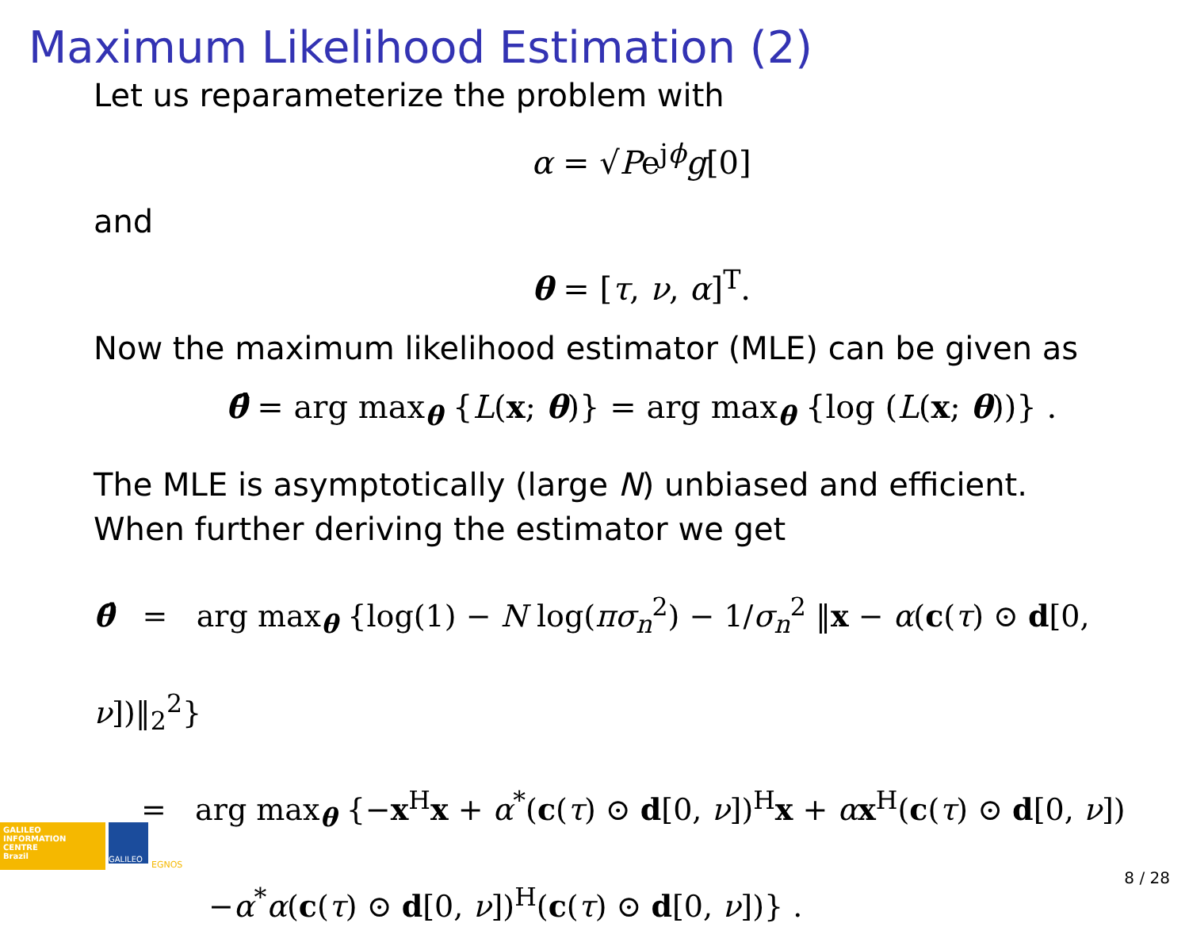Maximum Likelihood Estimation (2)
Let us reparameterize the problem with
α = √Pe<sup>jϕ</sup>g[0]
and
θ = [τ, ν, α]<sup>T</sup>.
Now the maximum likelihood estimator (MLE) can be given as
θ̂ = arg max<sub>θ</sub> {L(x; θ)} = arg max<sub>θ</sub> {log (L(x; θ))} .
The MLE is asymptotically (large N) unbiased and efficient.
When further deriving the estimator we get
θ̂ = arg max<sub>θ</sub> {log(1) − N log(πσ<sub>n</sub><sup>2</sup>) − 1/σ<sub>n</sub><sup>2</sup> ‖x − α(c(τ) ⊙ d[0, ν])‖<sub>2</sub><sup>2</sup>}
= arg max<sub>θ</sub> {−x<sup>H</sup>x + α<sup>*</sup>(c(τ) ⊙ d[0, ν])<sup>H</sup>x + αx<sup>H</sup>(c(τ) ⊙ d[0, ν])
−α<sup>*</sup>α(c(τ) ⊙ d[0, ν])<sup>H</sup>(c(τ) ⊙ d[0, ν])} .
GALILEO
INFORMATION
CENTRE
Brazil
GALILEO
EGNOS
8 / 28